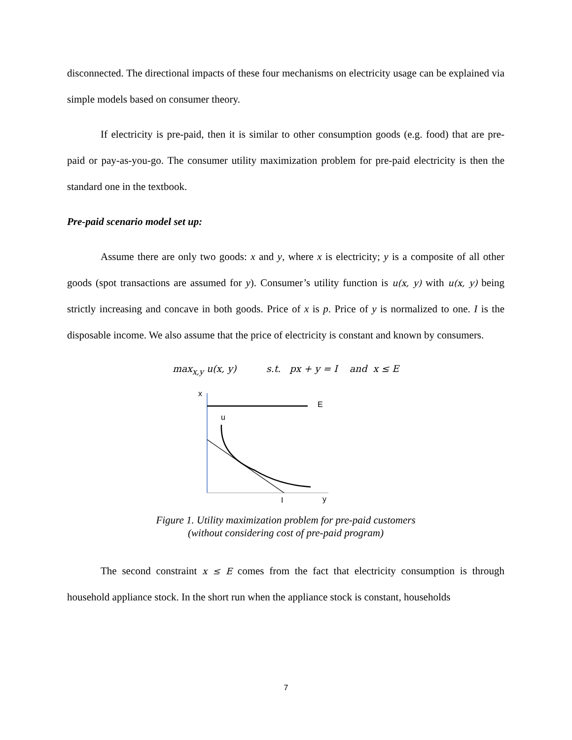disconnected. The directional impacts of these four mechanisms on electricity usage can be explained via simple models based on consumer theory.
If electricity is pre-paid, then it is similar to other consumption goods (e.g. food) that are pre-paid or pay-as-you-go. The consumer utility maximization problem for pre-paid electricity is then the standard one in the textbook.
Pre-paid scenario model set up:
Assume there are only two goods: x and y, where x is electricity; y is a composite of all other goods (spot transactions are assumed for y). Consumer’s utility function is u(x, y) with u(x, y) being strictly increasing and concave in both goods. Price of x is p. Price of y is normalized to one. I is the disposable income. We also assume that the price of electricity is constant and known by consumers.
max<sub>x,y</sub> u(x, y) s.t. px + y = I and x ≤ E
x
E
u
I
y
Figure 1. Utility maximization problem for pre-paid customers
(without considering cost of pre-paid program)
The second constraint x ≤ E comes from the fact that electricity consumption is through household appliance stock. In the short run when the appliance stock is constant, households
7